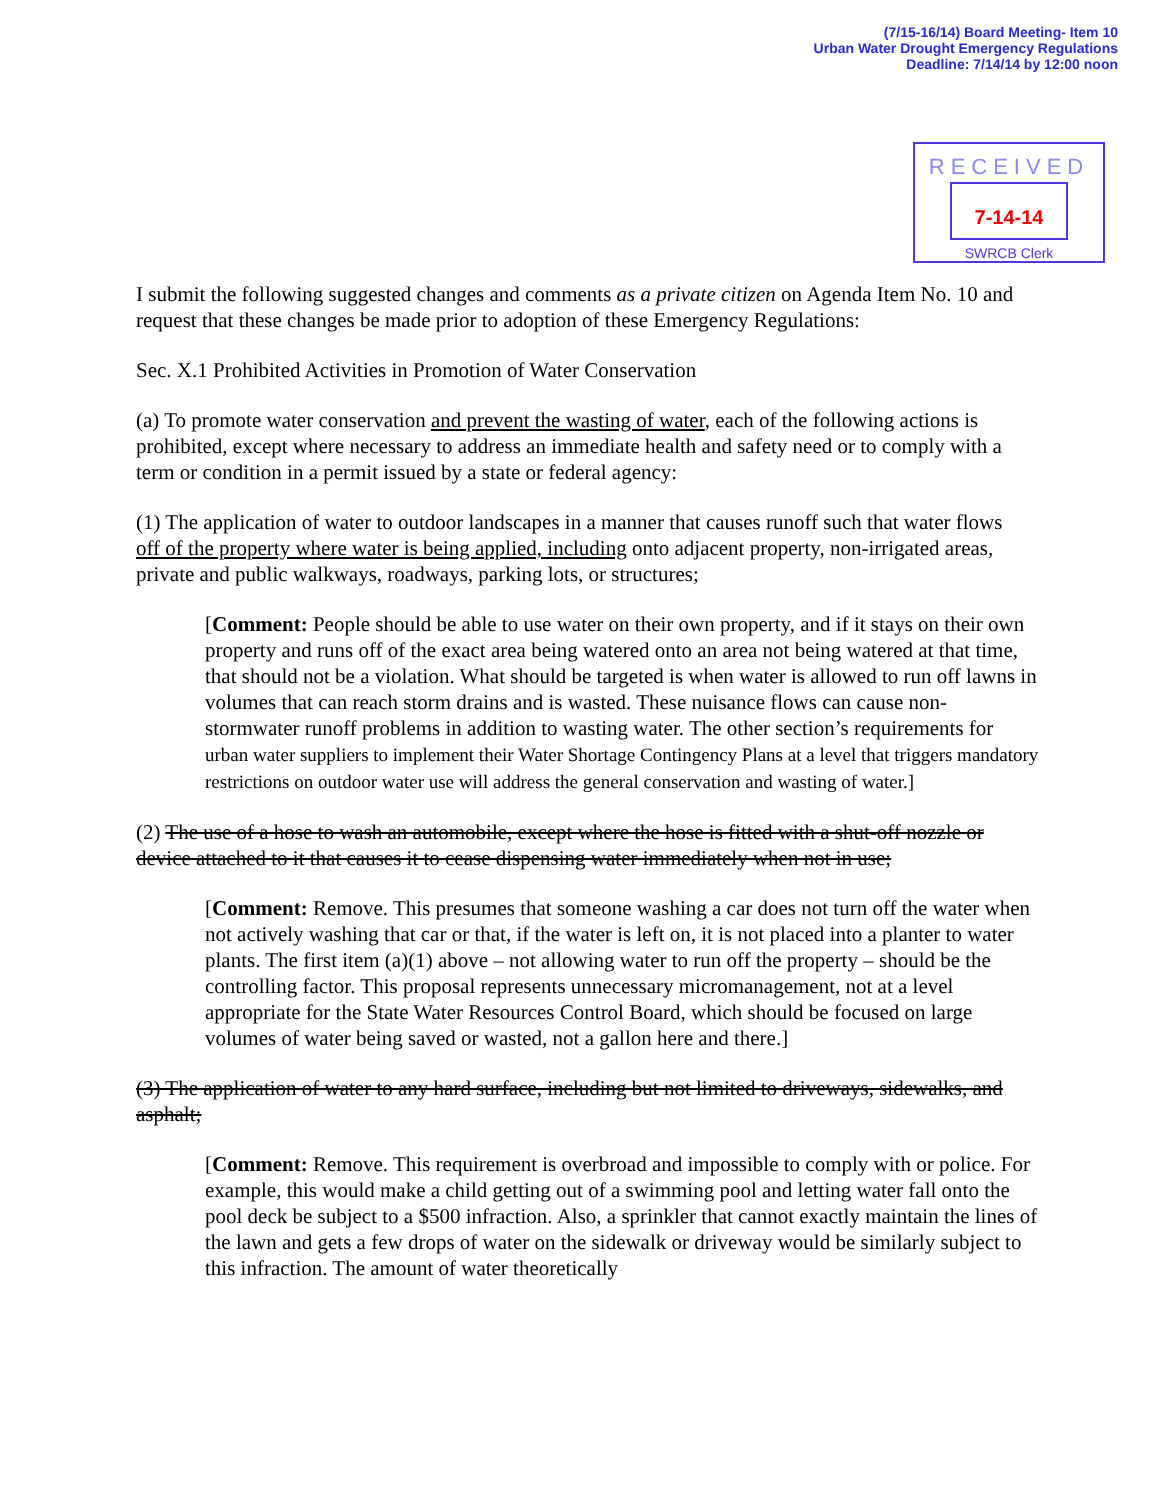(7/15-16/14) Board Meeting- Item 10
Urban Water Drought Emergency Regulations
Deadline: 7/14/14 by 12:00 noon
RECEIVED
7-14-14
SWRCB Clerk
I submit the following suggested changes and comments as a private citizen on Agenda Item No. 10 and request that these changes be made prior to adoption of these Emergency Regulations:
Sec. X.1 Prohibited Activities in Promotion of Water Conservation
(a) To promote water conservation and prevent the wasting of water, each of the following actions is prohibited, except where necessary to address an immediate health and safety need or to comply with a term or condition in a permit issued by a state or federal agency:
(1) The application of water to outdoor landscapes in a manner that causes runoff such that water flows off of the property where water is being applied, including onto adjacent property, non-irrigated areas, private and public walkways, roadways, parking lots, or structures;
[Comment: People should be able to use water on their own property, and if it stays on their own property and runs off of the exact area being watered onto an area not being watered at that time, that should not be a violation. What should be targeted is when water is allowed to run off lawns in volumes that can reach storm drains and is wasted. These nuisance flows can cause non-stormwater runoff problems in addition to wasting water. The other section’s requirements for urban water suppliers to implement their Water Shortage Contingency Plans at a level that triggers mandatory restrictions on outdoor water use will address the general conservation and wasting of water.]
(2) The use of a hose to wash an automobile, except where the hose is fitted with a shut-off nozzle or device attached to it that causes it to cease dispensing water immediately when not in use;
[Comment: Remove. This presumes that someone washing a car does not turn off the water when not actively washing that car or that, if the water is left on, it is not placed into a planter to water plants. The first item (a)(1) above – not allowing water to run off the property – should be the controlling factor. This proposal represents unnecessary micromanagement, not at a level appropriate for the State Water Resources Control Board, which should be focused on large volumes of water being saved or wasted, not a gallon here and there.]
(3) The application of water to any hard surface, including but not limited to driveways, sidewalks, and asphalt;
[Comment: Remove. This requirement is overbroad and impossible to comply with or police. For example, this would make a child getting out of a swimming pool and letting water fall onto the pool deck be subject to a $500 infraction. Also, a sprinkler that cannot exactly maintain the lines of the lawn and gets a few drops of water on the sidewalk or driveway would be similarly subject to this infraction. The amount of water theoretically